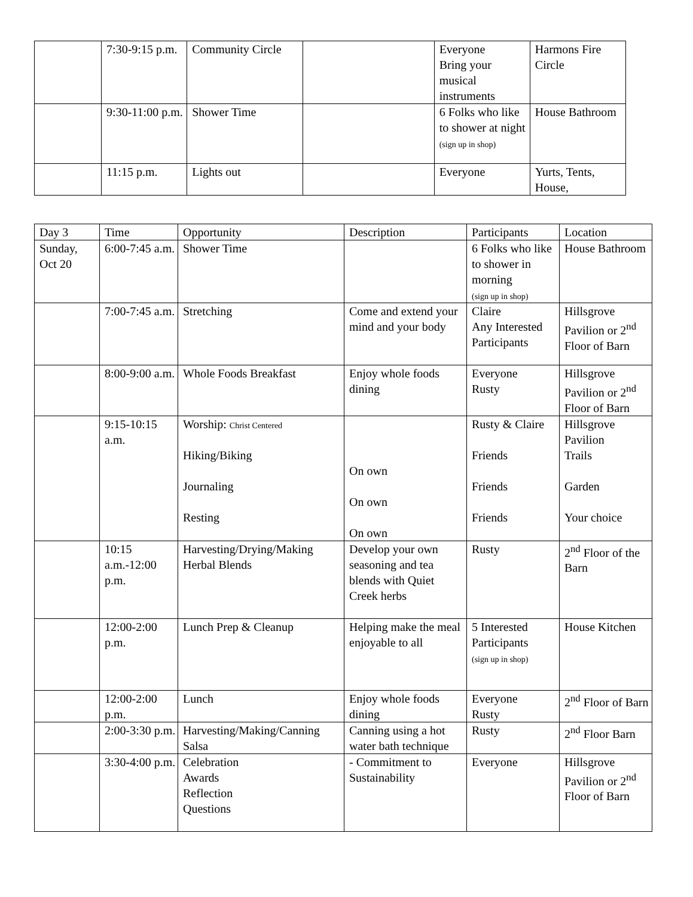| | 7:30-9:15 p.m. | Community Circle | | Everyone Bring your musical instruments | Harmons Fire Circle |
| | 9:30-11:00 p.m. | Shower Time | | 6 Folks who like to shower at night (sign up in shop) | House Bathroom |
| | 11:15 p.m. | Lights out | | Everyone | Yurts, Tents, House, |
| Day 3 | Time | Opportunity | Description | Participants | Location |
| Sunday, Oct 20 | 6:00-7:45 a.m. | Shower Time | | 6 Folks who like to shower in morning (sign up in shop) | House Bathroom |
| | 7:00-7:45 a.m. | Stretching | Come and extend your mind and your body | Claire Any Interested Participants | Hillsgrove Pavilion or 2<sup>nd</sup> Floor of Barn |
| | 8:00-9:00 a.m. | Whole Foods Breakfast | Enjoy whole foods dining | Everyone Rusty | Hillsgrove Pavilion or 2<sup>nd</sup> Floor of Barn |
| | 9:15-10:15 a.m. | Worship: Christ Centered Hiking/Biking Journaling Resting | On own On own On own | Rusty & Claire Friends Friends Friends | Hillsgrove Pavilion Trails Garden Your choice |
| | 10:15 a.m.-12:00 p.m. | Harvesting/Drying/Making Herbal Blends | Develop your own seasoning and tea blends with Quiet Creek herbs | Rusty | 2<sup>nd</sup> Floor of the Barn |
| | 12:00-2:00 p.m. | Lunch Prep & Cleanup | Helping make the meal enjoyable to all | 5 Interested Participants (sign up in shop) | House Kitchen |
| | 12:00-2:00 p.m. | Lunch | Enjoy whole foods dining | Everyone Rusty | 2<sup>nd</sup> Floor of Barn |
| | 2:00-3:30 p.m. | Harvesting/Making/Canning Salsa | Canning using a hot water bath technique | Rusty | 2<sup>nd</sup> Floor Barn |
| | 3:30-4:00 p.m. | Celebration Awards Reflection Questions | - Commitment to Sustainability | Everyone | Hillsgrove Pavilion or 2<sup>nd</sup> Floor of Barn |